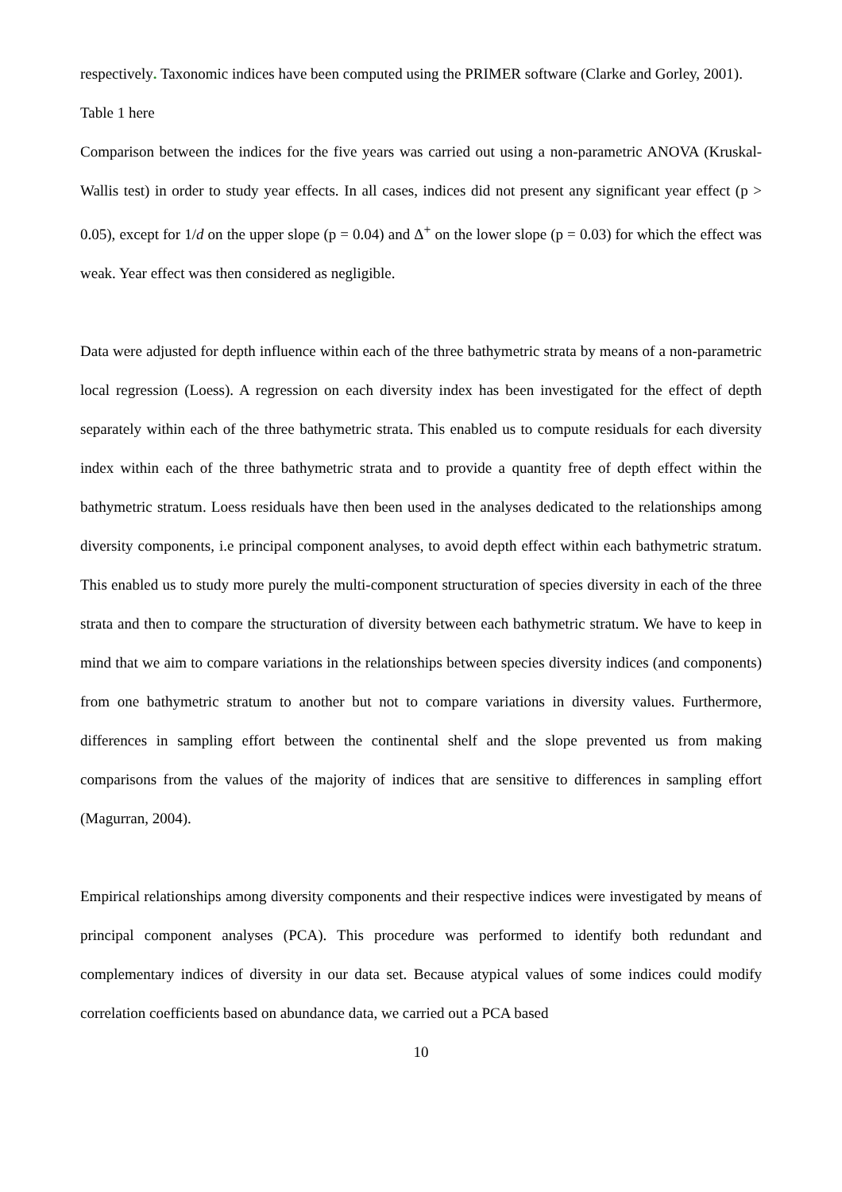respectively. Taxonomic indices have been computed using the PRIMER software (Clarke and Gorley, 2001).
Table 1 here
Comparison between the indices for the five years was carried out using a non-parametric ANOVA (Kruskal-Wallis test) in order to study year effects. In all cases, indices did not present any significant year effect (p > 0.05), except for 1/d on the upper slope (p = 0.04) and Δ<sup>+</sup> on the lower slope (p = 0.03) for which the effect was weak. Year effect was then considered as negligible.
Data were adjusted for depth influence within each of the three bathymetric strata by means of a non-parametric local regression (Loess). A regression on each diversity index has been investigated for the effect of depth separately within each of the three bathymetric strata. This enabled us to compute residuals for each diversity index within each of the three bathymetric strata and to provide a quantity free of depth effect within the bathymetric stratum. Loess residuals have then been used in the analyses dedicated to the relationships among diversity components, i.e principal component analyses, to avoid depth effect within each bathymetric stratum. This enabled us to study more purely the multi-component structuration of species diversity in each of the three strata and then to compare the structuration of diversity between each bathymetric stratum. We have to keep in mind that we aim to compare variations in the relationships between species diversity indices (and components) from one bathymetric stratum to another but not to compare variations in diversity values. Furthermore, differences in sampling effort between the continental shelf and the slope prevented us from making comparisons from the values of the majority of indices that are sensitive to differences in sampling effort (Magurran, 2004).
Empirical relationships among diversity components and their respective indices were investigated by means of principal component analyses (PCA). This procedure was performed to identify both redundant and complementary indices of diversity in our data set. Because atypical values of some indices could modify correlation coefficients based on abundance data, we carried out a PCA based
10